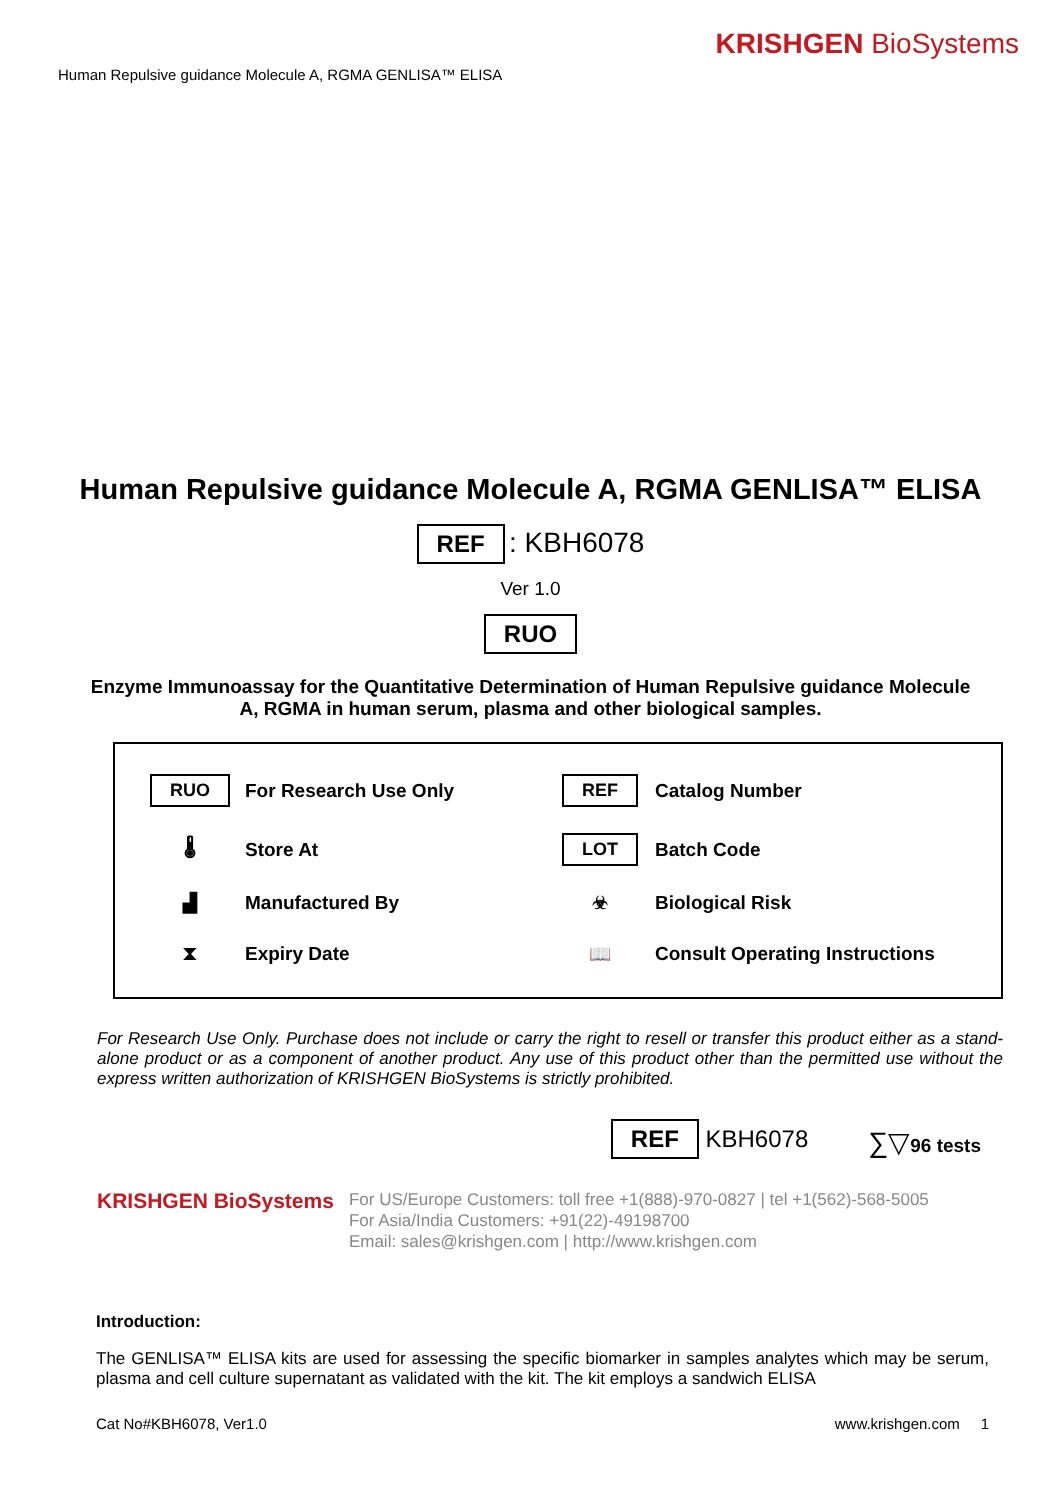Human Repulsive guidance Molecule A, RGMA GENLISA™ ELISA
KRISHGEN BioSystems
Human Repulsive guidance Molecule A, RGMA GENLISA™ ELISA
REF : KBH6078
Ver 1.0
RUO
Enzyme Immunoassay for the Quantitative Determination of Human Repulsive guidance Molecule A, RGMA in human serum, plasma and other biological samples.
RUO
For Research Use Only
REF
Catalog Number
🌡
Store At
LOT
Batch Code
▟
Manufactured By
☣
Biological Risk
⧗
Expiry Date
📖
Consult Operating Instructions
For Research Use Only. Purchase does not include or carry the right to resell or transfer this product either as a stand-alone product or as a component of another product. Any use of this product other than the permitted use without the express written authorization of KRISHGEN BioSystems is strictly prohibited.
REF KBH6078
∑▽96 tests
KRISHGEN BioSystems
For US/Europe Customers: toll free +1(888)-970-0827 | tel +1(562)-568-5005
For Asia/India Customers: +91(22)-49198700
Email: sales@krishgen.com | http://www.krishgen.com
Introduction:
The GENLISA™ ELISA kits are used for assessing the specific biomarker in samples analytes which may be serum, plasma and cell culture supernatant as validated with the kit. The kit employs a sandwich ELISA
Cat No#KBH6078, Ver1.0 www.krishgen.com 1